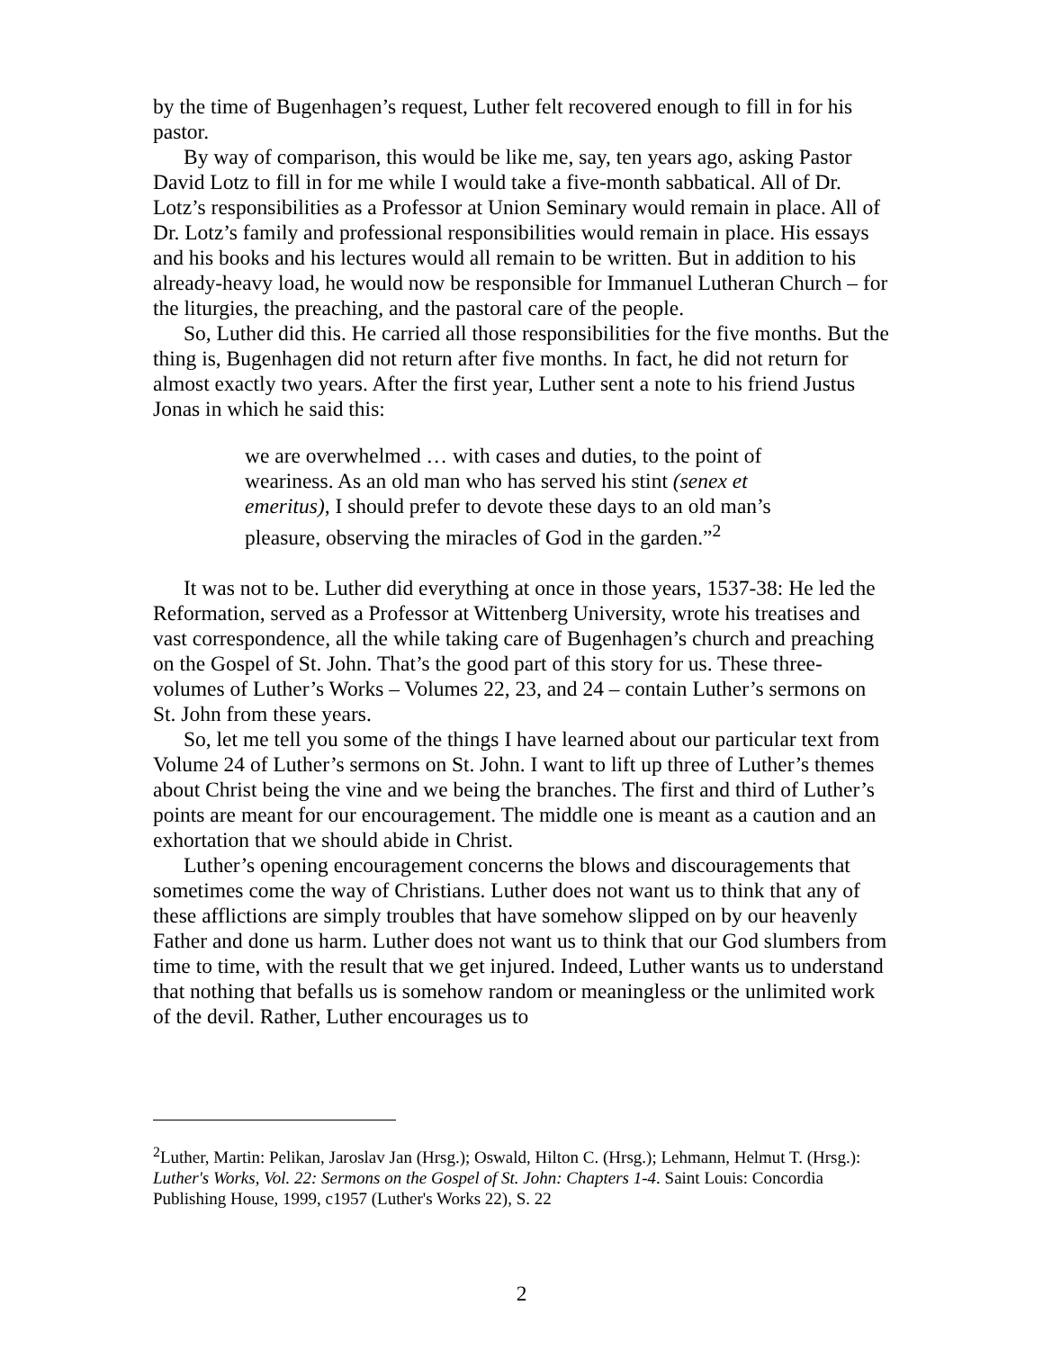by the time of Bugenhagen’s request, Luther felt recovered enough to fill in for his pastor.
By way of comparison, this would be like me, say, ten years ago, asking Pastor David Lotz to fill in for me while I would take a five-month sabbatical. All of Dr. Lotz’s responsibilities as a Professor at Union Seminary would remain in place. All of Dr. Lotz’s family and professional responsibilities would remain in place. His essays and his books and his lectures would all remain to be written. But in addition to his already-heavy load, he would now be responsible for Immanuel Lutheran Church – for the liturgies, the preaching, and the pastoral care of the people.
So, Luther did this. He carried all those responsibilities for the five months. But the thing is, Bugenhagen did not return after five months. In fact, he did not return for almost exactly two years. After the first year, Luther sent a note to his friend Justus Jonas in which he said this:
we are overwhelmed … with cases and duties, to the point of weariness. As an old man who has served his stint (senex et emeritus), I should prefer to devote these days to an old man’s pleasure, observing the miracles of God in the garden.”<sup>2</sup>
It was not to be. Luther did everything at once in those years, 1537-38: He led the Reformation, served as a Professor at Wittenberg University, wrote his treatises and vast correspondence, all the while taking care of Bugenhagen’s church and preaching on the Gospel of St. John. That’s the good part of this story for us. These three-volumes of Luther’s Works – Volumes 22, 23, and 24 – contain Luther’s sermons on St. John from these years.
So, let me tell you some of the things I have learned about our particular text from Volume 24 of Luther’s sermons on St. John. I want to lift up three of Luther’s themes about Christ being the vine and we being the branches. The first and third of Luther’s points are meant for our encouragement. The middle one is meant as a caution and an exhortation that we should abide in Christ.
Luther’s opening encouragement concerns the blows and discouragements that sometimes come the way of Christians. Luther does not want us to think that any of these afflictions are simply troubles that have somehow slipped on by our heavenly Father and done us harm. Luther does not want us to think that our God slumbers from time to time, with the result that we get injured. Indeed, Luther wants us to understand that nothing that befalls us is somehow random or meaningless or the unlimited work of the devil. Rather, Luther encourages us to
<sup>2</sup> Luther, Martin: Pelikan, Jaroslav Jan (Hrsg.); Oswald, Hilton C. (Hrsg.); Lehmann, Helmut T. (Hrsg.): Luther's Works, Vol. 22: Sermons on the Gospel of St. John: Chapters 1-4. Saint Louis: Concordia Publishing House, 1999, c1957 (Luther's Works 22), S. 22
2